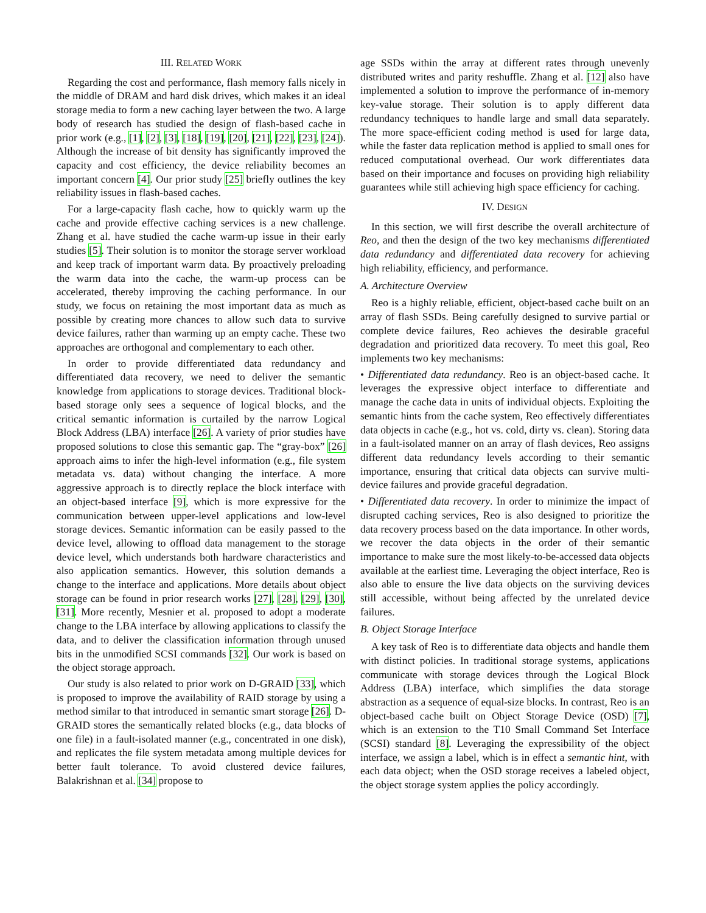III. RELATED WORK
Regarding the cost and performance, flash memory falls nicely in the middle of DRAM and hard disk drives, which makes it an ideal storage media to form a new caching layer between the two. A large body of research has studied the design of flash-based cache in prior work (e.g., [1], [2], [3], [18], [19], [20], [21], [22], [23], [24]). Although the increase of bit density has significantly improved the capacity and cost efficiency, the device reliability becomes an important concern [4]. Our prior study [25] briefly outlines the key reliability issues in flash-based caches.
For a large-capacity flash cache, how to quickly warm up the cache and provide effective caching services is a new challenge. Zhang et al. have studied the cache warm-up issue in their early studies [5]. Their solution is to monitor the storage server workload and keep track of important warm data. By proactively preloading the warm data into the cache, the warm-up process can be accelerated, thereby improving the caching performance. In our study, we focus on retaining the most important data as much as possible by creating more chances to allow such data to survive device failures, rather than warming up an empty cache. These two approaches are orthogonal and complementary to each other.
In order to provide differentiated data redundancy and differentiated data recovery, we need to deliver the semantic knowledge from applications to storage devices. Traditional block-based storage only sees a sequence of logical blocks, and the critical semantic information is curtailed by the narrow Logical Block Address (LBA) interface [26]. A variety of prior studies have proposed solutions to close this semantic gap. The “gray-box” [26] approach aims to infer the high-level information (e.g., file system metadata vs. data) without changing the interface. A more aggressive approach is to directly replace the block interface with an object-based interface [9], which is more expressive for the communication between upper-level applications and low-level storage devices. Semantic information can be easily passed to the device level, allowing to offload data management to the storage device level, which understands both hardware characteristics and also application semantics. However, this solution demands a change to the interface and applications. More details about object storage can be found in prior research works [27], [28], [29], [30], [31]. More recently, Mesnier et al. proposed to adopt a moderate change to the LBA interface by allowing applications to classify the data, and to deliver the classification information through unused bits in the unmodified SCSI commands [32]. Our work is based on the object storage approach.
Our study is also related to prior work on D-GRAID [33], which is proposed to improve the availability of RAID storage by using a method similar to that introduced in semantic smart storage [26]. D-GRAID stores the semantically related blocks (e.g., data blocks of one file) in a fault-isolated manner (e.g., concentrated in one disk), and replicates the file system metadata among multiple devices for better fault tolerance. To avoid clustered device failures, Balakrishnan et al. [34] propose to
age SSDs within the array at different rates through unevenly distributed writes and parity reshuffle. Zhang et al. [12] also have implemented a solution to improve the performance of in-memory key-value storage. Their solution is to apply different data redundancy techniques to handle large and small data separately. The more space-efficient coding method is used for large data, while the faster data replication method is applied to small ones for reduced computational overhead. Our work differentiates data based on their importance and focuses on providing high reliability guarantees while still achieving high space efficiency for caching.
IV. DESIGN
In this section, we will first describe the overall architecture of Reo, and then the design of the two key mechanisms differentiated data redundancy and differentiated data recovery for achieving high reliability, efficiency, and performance.
A. Architecture Overview
Reo is a highly reliable, efficient, object-based cache built on an array of flash SSDs. Being carefully designed to survive partial or complete device failures, Reo achieves the desirable graceful degradation and prioritized data recovery. To meet this goal, Reo implements two key mechanisms:
• Differentiated data redundancy. Reo is an object-based cache. It leverages the expressive object interface to differentiate and manage the cache data in units of individual objects. Exploiting the semantic hints from the cache system, Reo effectively differentiates data objects in cache (e.g., hot vs. cold, dirty vs. clean). Storing data in a fault-isolated manner on an array of flash devices, Reo assigns different data redundancy levels according to their semantic importance, ensuring that critical data objects can survive multi-device failures and provide graceful degradation.
• Differentiated data recovery. In order to minimize the impact of disrupted caching services, Reo is also designed to prioritize the data recovery process based on the data importance. In other words, we recover the data objects in the order of their semantic importance to make sure the most likely-to-be-accessed data objects available at the earliest time. Leveraging the object interface, Reo is also able to ensure the live data objects on the surviving devices still accessible, without being affected by the unrelated device failures.
B. Object Storage Interface
A key task of Reo is to differentiate data objects and handle them with distinct policies. In traditional storage systems, applications communicate with storage devices through the Logical Block Address (LBA) interface, which simplifies the data storage abstraction as a sequence of equal-size blocks. In contrast, Reo is an object-based cache built on Object Storage Device (OSD) [7], which is an extension to the T10 Small Command Set Interface (SCSI) standard [8]. Leveraging the expressibility of the object interface, we assign a label, which is in effect a semantic hint, with each data object; when the OSD storage receives a labeled object, the object storage system applies the policy accordingly.